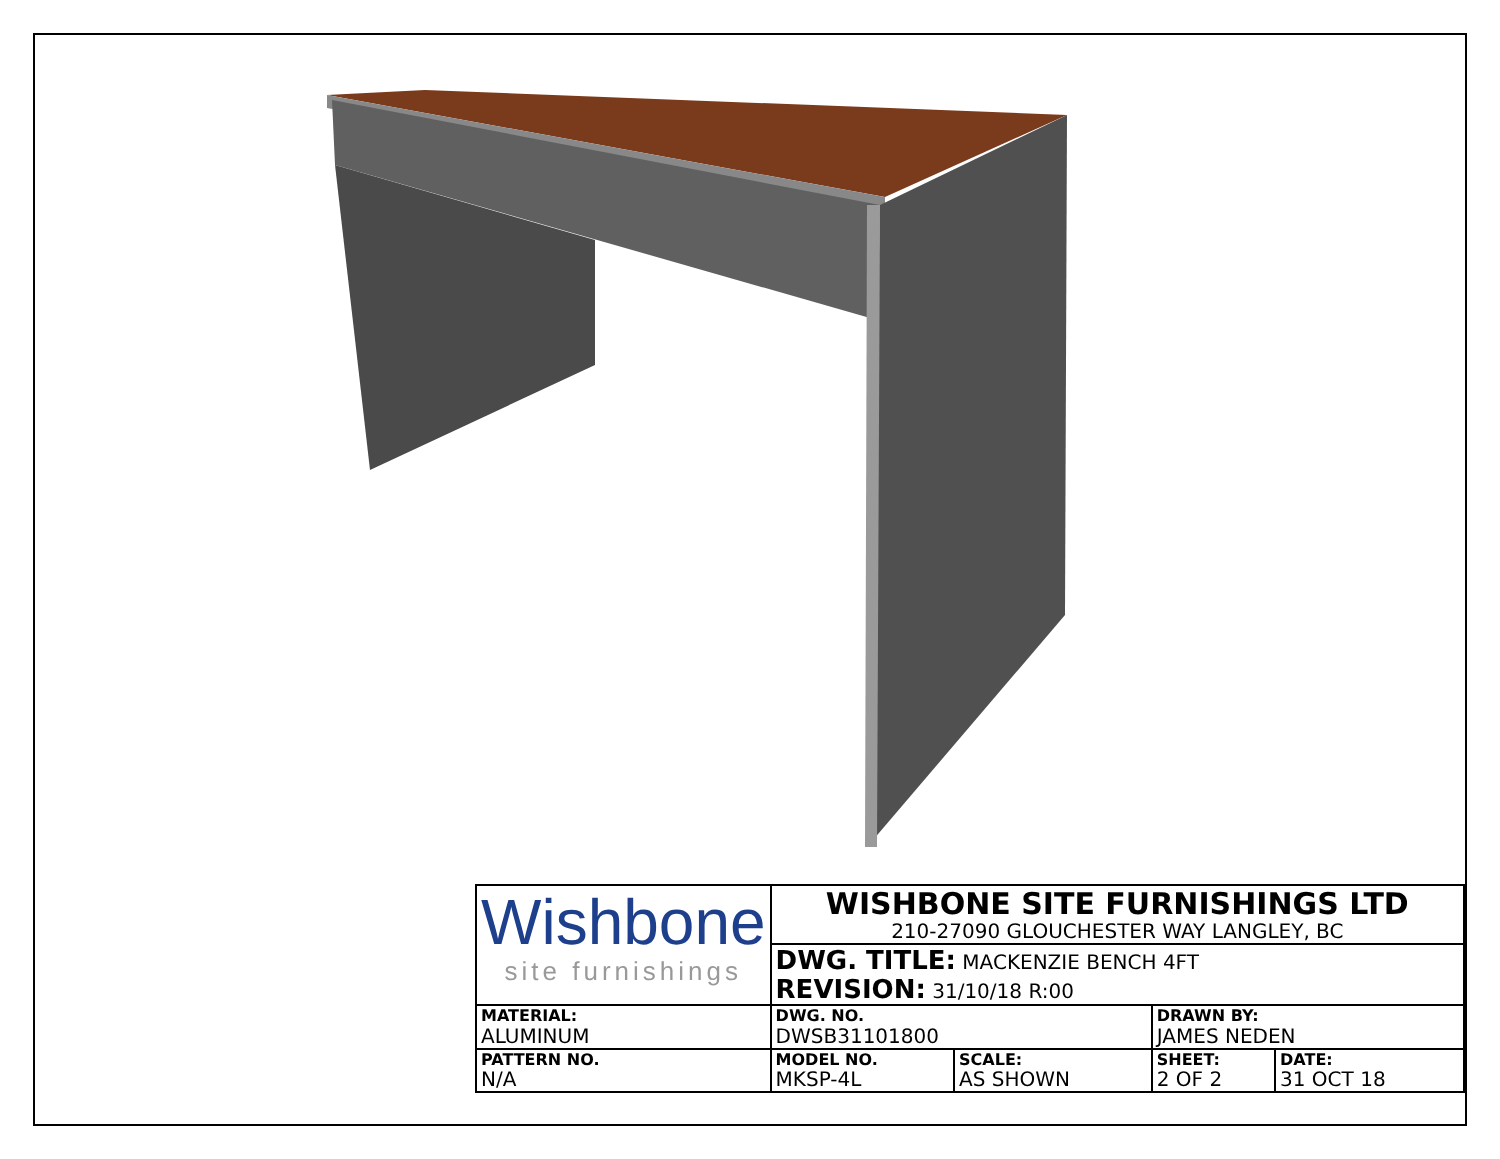| Wishbone site furnishings | WISHBONE SITE FURNISHINGS LTD 210-27090 GLOUCHESTER WAY LANGLEY, BC | | | |
| | DWG. TITLE: MACKENZIE BENCH 4FT REVISION: 31/10/18 R:00 | | | |
| MATERIAL: ALUMINUM | DWG. NO. DWSB31101800 | | DRAWN BY: JAMES NEDEN | |
| PATTERN NO. N/A | MODEL NO. MKSP-4L | SCALE: AS SHOWN | SHEET: 2 OF 2 | DATE: 31 OCT 18 |